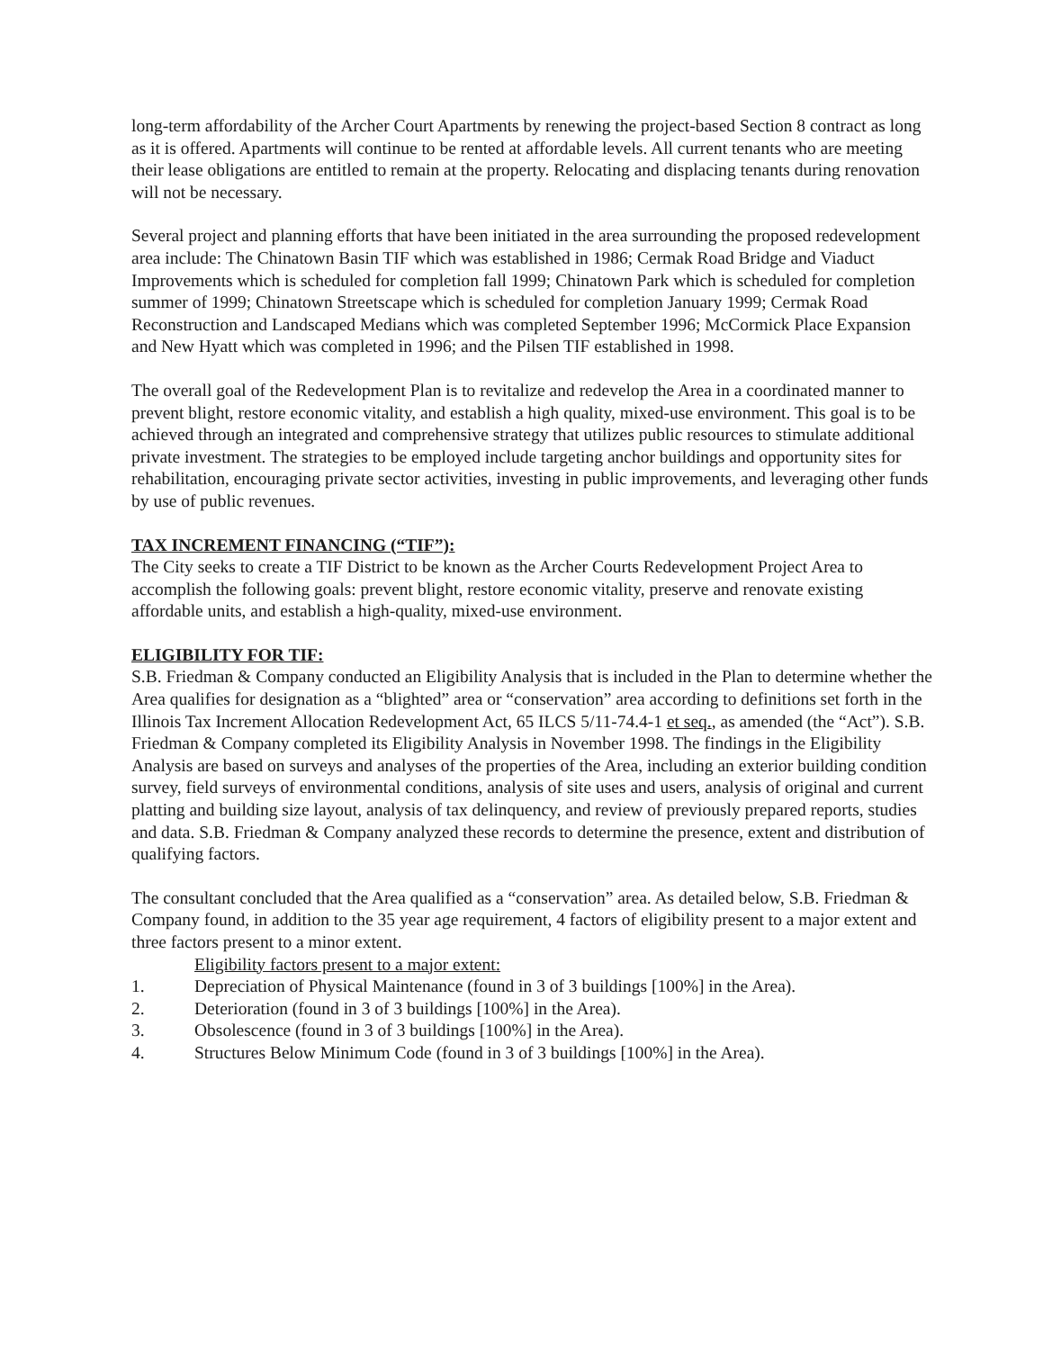long-term affordability of the Archer Court Apartments by renewing the project-based Section 8 contract as long as it is offered. Apartments will continue to be rented at affordable levels. All current tenants who are meeting their lease obligations are entitled to remain at the property. Relocating and displacing tenants during renovation will not be necessary.
Several project and planning efforts that have been initiated in the area surrounding the proposed redevelopment area include: The Chinatown Basin TIF which was established in 1986; Cermak Road Bridge and Viaduct Improvements which is scheduled for completion fall 1999; Chinatown Park which is scheduled for completion summer of 1999; Chinatown Streetscape which is scheduled for completion January 1999; Cermak Road Reconstruction and Landscaped Medians which was completed September 1996; McCormick Place Expansion and New Hyatt which was completed in 1996; and the Pilsen TIF established in 1998.
The overall goal of the Redevelopment Plan is to revitalize and redevelop the Area in a coordinated manner to prevent blight, restore economic vitality, and establish a high quality, mixed-use environment. This goal is to be achieved through an integrated and comprehensive strategy that utilizes public resources to stimulate additional private investment. The strategies to be employed include targeting anchor buildings and opportunity sites for rehabilitation, encouraging private sector activities, investing in public improvements, and leveraging other funds by use of public revenues.
TAX INCREMENT FINANCING (“TIF”):
The City seeks to create a TIF District to be known as the Archer Courts Redevelopment Project Area to accomplish the following goals: prevent blight, restore economic vitality, preserve and renovate existing affordable units, and establish a high-quality, mixed-use environment.
ELIGIBILITY FOR TIF:
S.B. Friedman & Company conducted an Eligibility Analysis that is included in the Plan to determine whether the Area qualifies for designation as a “blighted” area or “conservation” area according to definitions set forth in the Illinois Tax Increment Allocation Redevelopment Act, 65 ILCS 5/11-74.4-1 et seq., as amended (the “Act”). S.B. Friedman & Company completed its Eligibility Analysis in November 1998. The findings in the Eligibility Analysis are based on surveys and analyses of the properties of the Area, including an exterior building condition survey, field surveys of environmental conditions, analysis of site uses and users, analysis of original and current platting and building size layout, analysis of tax delinquency, and review of previously prepared reports, studies and data. S.B. Friedman & Company analyzed these records to determine the presence, extent and distribution of qualifying factors.
The consultant concluded that the Area qualified as a “conservation” area. As detailed below, S.B. Friedman & Company found, in addition to the 35 year age requirement, 4 factors of eligibility present to a major extent and three factors present to a minor extent.
Eligibility factors present to a major extent:
1. Depreciation of Physical Maintenance (found in 3 of 3 buildings [100%] in the Area).
2. Deterioration (found in 3 of 3 buildings [100%] in the Area).
3. Obsolescence (found in 3 of 3 buildings [100%] in the Area).
4. Structures Below Minimum Code (found in 3 of 3 buildings [100%] in the Area).